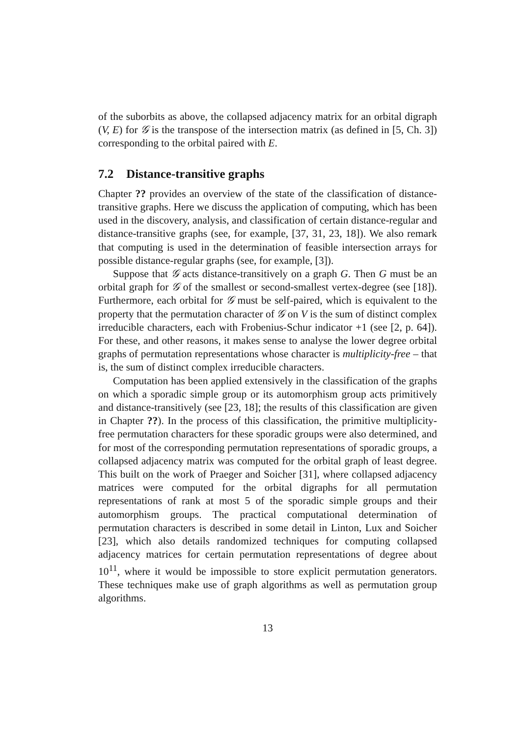of the suborbits as above, the collapsed adjacency matrix for an orbital digraph (V, E) for 𝒢 is the transpose of the intersection matrix (as defined in [5, Ch. 3]) corresponding to the orbital paired with E.
7.2 Distance-transitive graphs
Chapter ?? provides an overview of the state of the classification of distance-transitive graphs. Here we discuss the application of computing, which has been used in the discovery, analysis, and classification of certain distance-regular and distance-transitive graphs (see, for example, [37, 31, 23, 18]). We also remark that computing is used in the determination of feasible intersection arrays for possible distance-regular graphs (see, for example, [3]).
Suppose that 𝒢 acts distance-transitively on a graph G. Then G must be an orbital graph for 𝒢 of the smallest or second-smallest vertex-degree (see [18]). Furthermore, each orbital for 𝒢 must be self-paired, which is equivalent to the property that the permutation character of 𝒢 on V is the sum of distinct complex irreducible characters, each with Frobenius-Schur indicator +1 (see [2, p. 64]). For these, and other reasons, it makes sense to analyse the lower degree orbital graphs of permutation representations whose character is multiplicity-free – that is, the sum of distinct complex irreducible characters.
Computation has been applied extensively in the classification of the graphs on which a sporadic simple group or its automorphism group acts primitively and distance-transitively (see [23, 18]; the results of this classification are given in Chapter ??). In the process of this classification, the primitive multiplicity-free permutation characters for these sporadic groups were also determined, and for most of the corresponding permutation representations of sporadic groups, a collapsed adjacency matrix was computed for the orbital graph of least degree. This built on the work of Praeger and Soicher [31], where collapsed adjacency matrices were computed for the orbital digraphs for all permutation representations of rank at most 5 of the sporadic simple groups and their automorphism groups. The practical computational determination of permutation characters is described in some detail in Linton, Lux and Soicher [23], which also details randomized techniques for computing collapsed adjacency matrices for certain permutation representations of degree about 10<sup>11</sup>, where it would be impossible to store explicit permutation generators. These techniques make use of graph algorithms as well as permutation group algorithms.
13